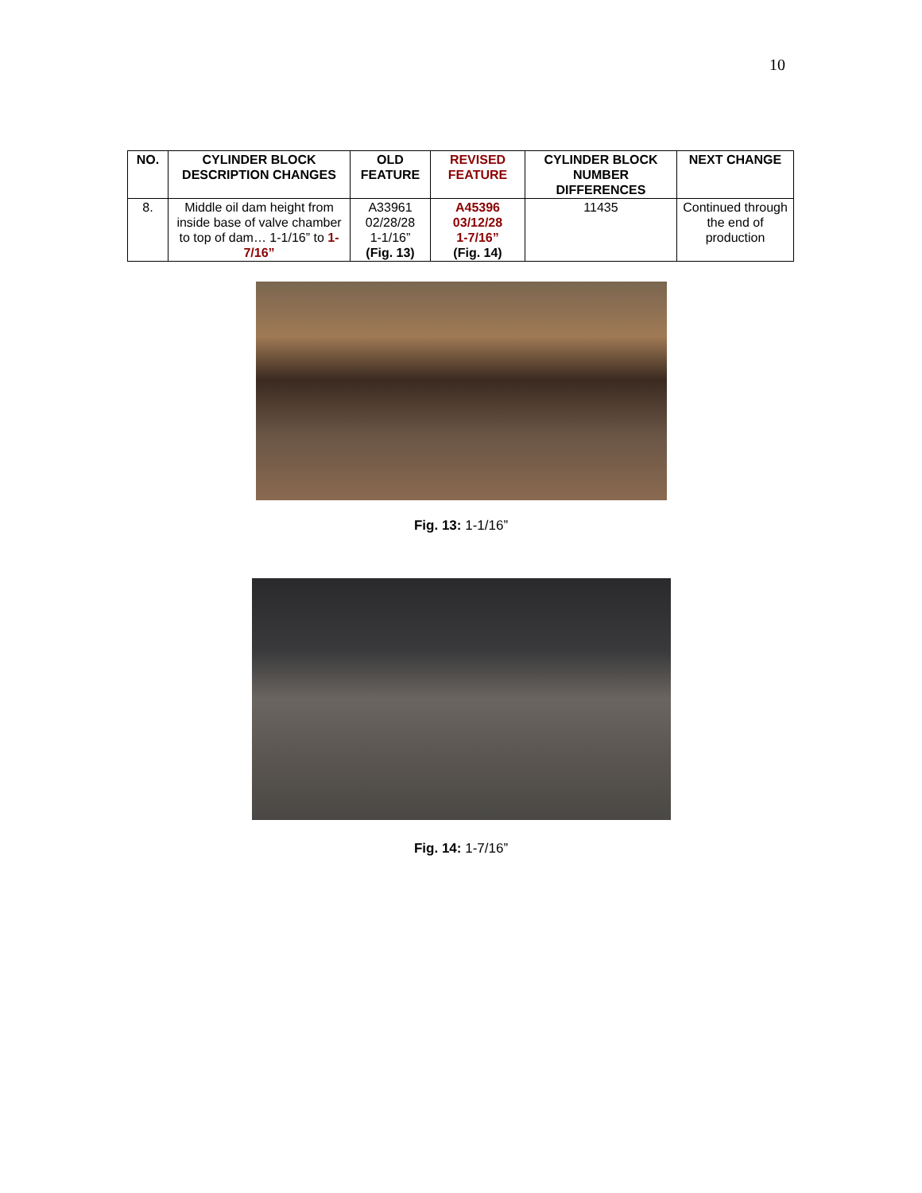10
| NO. | CYLINDER BLOCK DESCRIPTION CHANGES | OLD FEATURE | REVISED FEATURE | CYLINDER BLOCK NUMBER DIFFERENCES | NEXT CHANGE |
| --- | --- | --- | --- | --- | --- |
| 8. | Middle oil dam height from inside base of valve chamber to top of dam… 1-1/16” to 1-7/16” | A33961 02/28/28 1-1/16” (Fig. 13) | A45396 03/12/28 1-7/16” (Fig. 14) | 11435 | Continued through the end of production |
Fig. 13: 1-1/16”
Fig. 14: 1-7/16”